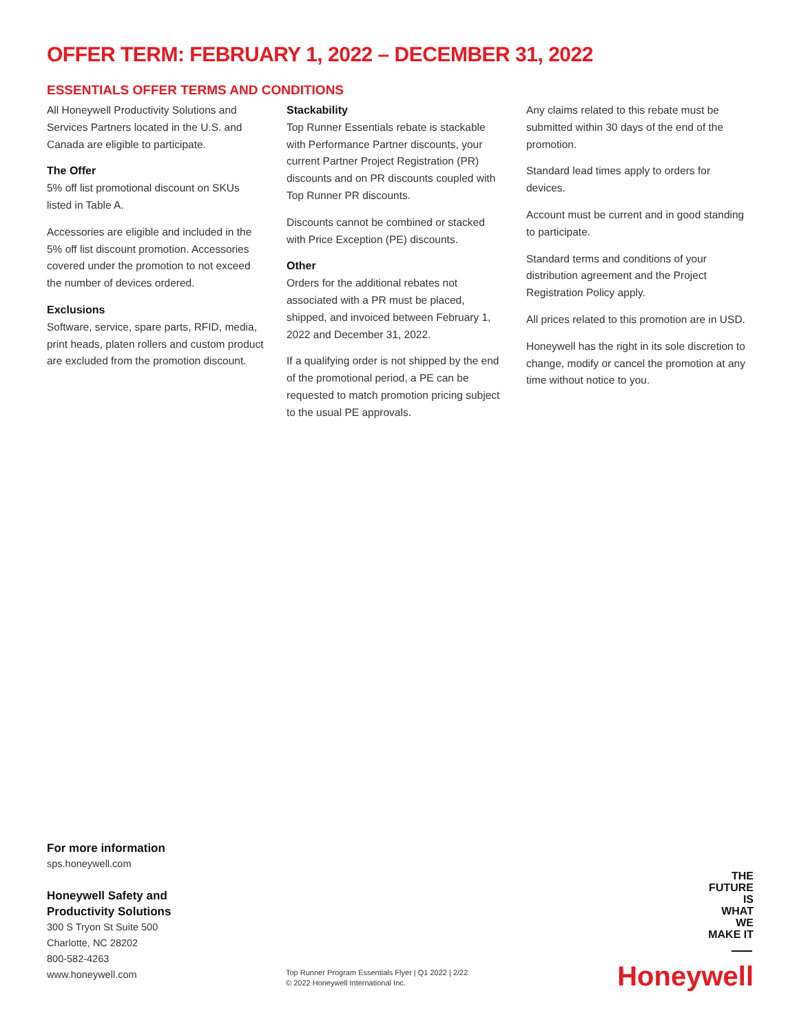OFFER TERM: FEBRUARY 1, 2022 – DECEMBER 31, 2022
ESSENTIALS OFFER TERMS AND CONDITIONS
All Honeywell Productivity Solutions and Services Partners located in the U.S. and Canada are eligible to participate.
The Offer
5% off list promotional discount on SKUs listed in Table A.
Accessories are eligible and included in the 5% off list discount promotion. Accessories covered under the promotion to not exceed the number of devices ordered.
Exclusions
Software, service, spare parts, RFID, media, print heads, platen rollers and custom product are excluded from the promotion discount.
Stackability
Top Runner Essentials rebate is stackable with Performance Partner discounts, your current Partner Project Registration (PR) discounts and on PR discounts coupled with Top Runner PR discounts.
Discounts cannot be combined or stacked with Price Exception (PE) discounts.
Other
Orders for the additional rebates not associated with a PR must be placed, shipped, and invoiced between February 1, 2022 and December 31, 2022.
If a qualifying order is not shipped by the end of the promotional period, a PE can be requested to match promotion pricing subject to the usual PE approvals.
Any claims related to this rebate must be submitted within 30 days of the end of the promotion.
Standard lead times apply to orders for devices.
Account must be current and in good standing to participate.
Standard terms and conditions of your distribution agreement and the Project Registration Policy apply.
All prices related to this promotion are in USD.
Honeywell has the right in its sole discretion to change, modify or cancel the promotion at any time without notice to you.
For more information
sps.honeywell.com
Honeywell Safety and
Productivity Solutions
300 S Tryon St Suite 500
Charlotte, NC 28202
800-582-4263
www.honeywell.com
Top Runner Program Essentials Flyer | Q1 2022 | 2/22
© 2022 Honeywell International Inc.
THE
FUTURE
IS
WHAT
WE
MAKE IT
Honeywell